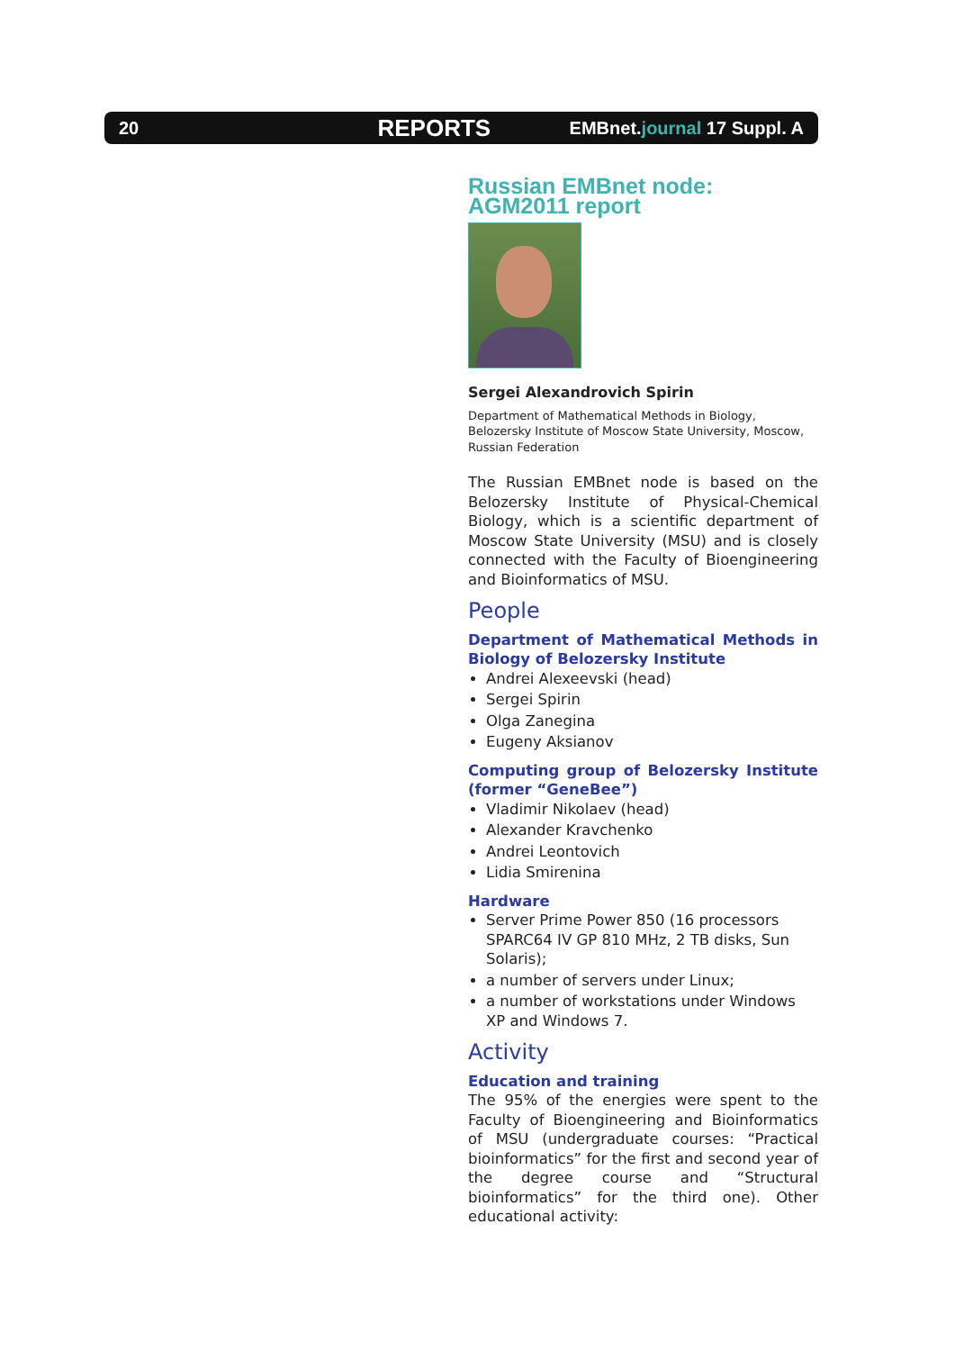20 REPORTS EMBnet.journal 17 Suppl. A
Russian EMBnet node: AGM2011 report
Sergei Alexandrovich Spirin
Department of Mathematical Methods in Biology, Belozersky Institute of Moscow State University, Moscow, Russian Federation
The Russian EMBnet node is based on the Belozersky Institute of Physical-Chemical Biology, which is a scientific department of Moscow State University (MSU) and is closely connected with the Faculty of Bioengineering and Bioinformatics of MSU.
People
Department of Mathematical Methods in Biology of Belozersky Institute
Andrei Alexeevski (head)
Sergei Spirin
Olga Zanegina
Eugeny Aksianov
Computing group of Belozersky Institute (former “GeneBee”)
Vladimir Nikolaev (head)
Alexander Kravchenko
Andrei Leontovich
Lidia Smirenina
Hardware
Server Prime Power 850 (16 processors SPARC64 IV GP 810 MHz, 2 TB disks, Sun Solaris);
a number of servers under Linux;
a number of workstations under Windows XP and Windows 7.
Activity
Education and training
The 95% of the energies were spent to the Faculty of Bioengineering and Bioinformatics of MSU (undergraduate courses: “Practical bioinformatics” for the first and second year of the degree course and “Structural bioinformatics” for the third one). Other educational activity: